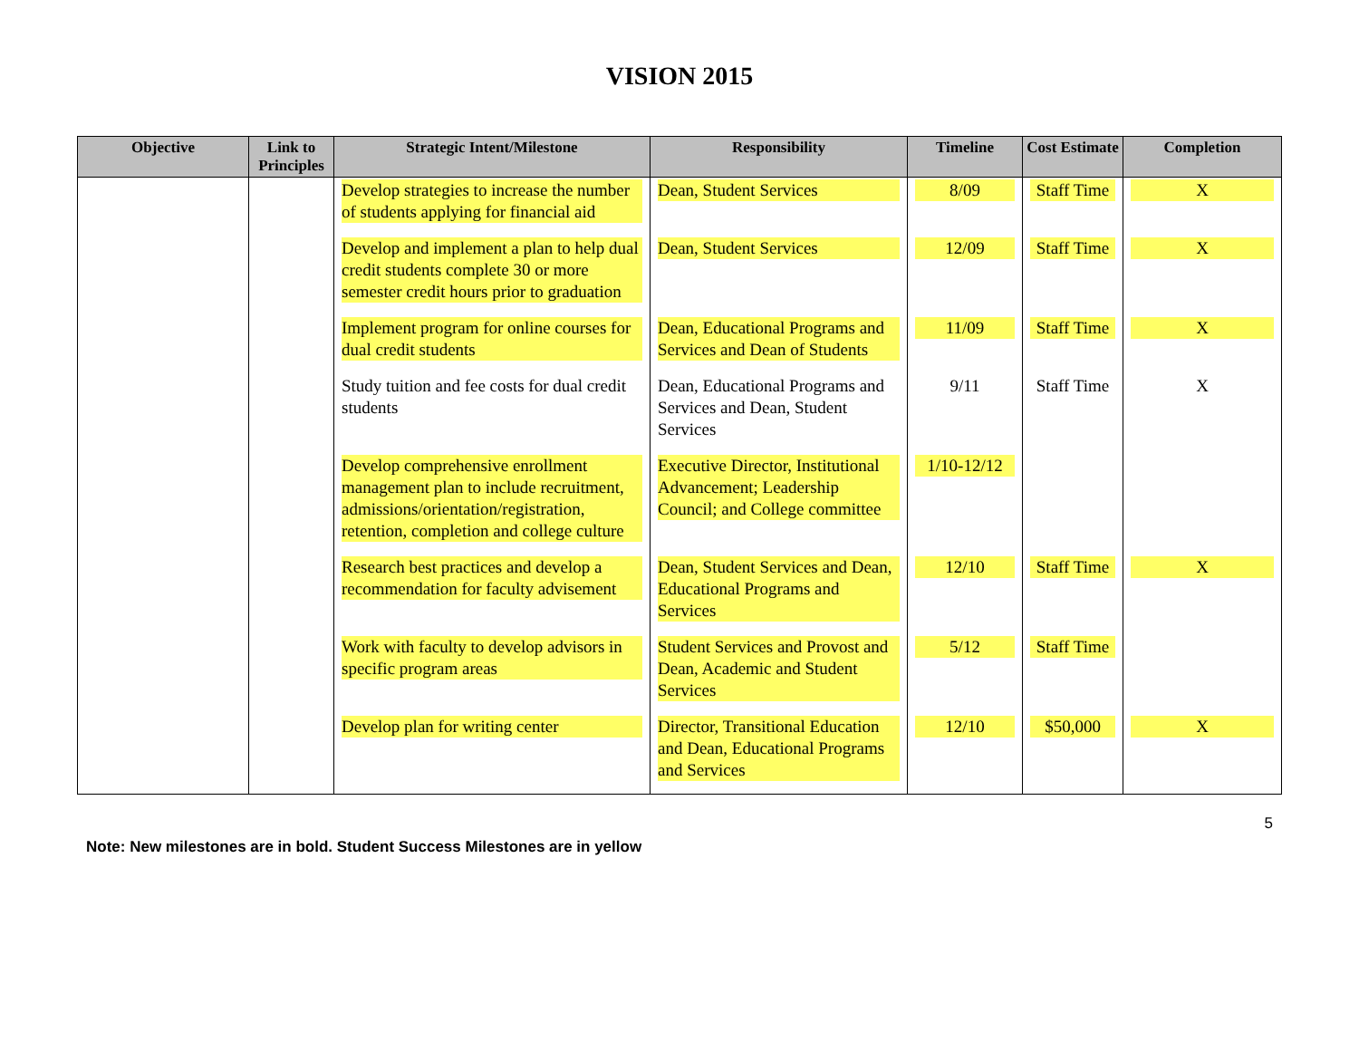VISION 2015
| Objective | Link to Principles | Strategic Intent/Milestone | Responsibility | Timeline | Cost Estimate | Completion |
| --- | --- | --- | --- | --- | --- | --- |
| | | Develop strategies to increase the number of students applying for financial aid | Dean, Student Services | 8/09 | Staff Time | X |
| | | Develop and implement a plan to help dual credit students complete 30 or more semester credit hours prior to graduation | Dean, Student Services | 12/09 | Staff Time | X |
| | | Implement program for online courses for dual credit students | Dean, Educational Programs and Services and Dean of Students | 11/09 | Staff Time | X |
| | | Study tuition and fee costs for dual credit students | Dean, Educational Programs and Services and Dean, Student Services | 9/11 | Staff Time | X |
| | | Develop comprehensive enrollment management plan to include recruitment, admissions/orientation/registration, retention, completion and college culture | Executive Director, Institutional Advancement; Leadership Council; and College committee | 1/10-12/12 | | |
| | | Research best practices and develop a recommendation for faculty advisement | Dean, Student Services and Dean, Educational Programs and Services | 12/10 | Staff Time | X |
| | | Work with faculty to develop advisors in specific program areas | Student Services and Provost and Dean, Academic and Student Services | 5/12 | Staff Time | |
| | | Develop plan for writing center | Director, Transitional Education and Dean, Educational Programs and Services | 12/10 | $50,000 | X |
5
Note: New milestones are in bold. Student Success Milestones are in yellow